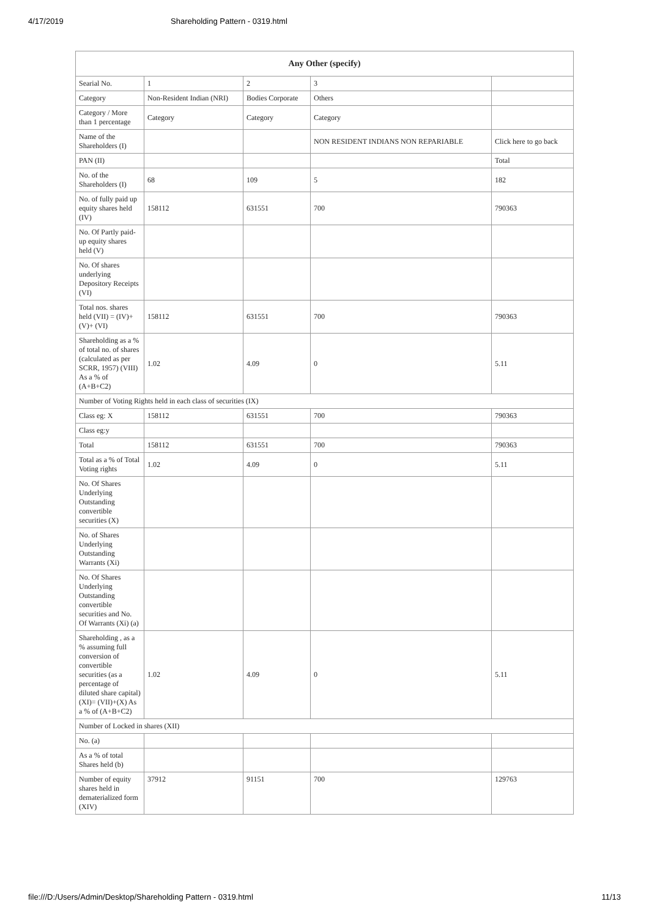4/17/2019 Shareholding Pattern - 0319.html
| Any Other (specify) | | | | |
| --- | --- | --- | --- | --- |
| Searial No. | 1 | 2 | 3 | |
| Category | Non-Resident Indian (NRI) | Bodies Corporate | Others | |
| Category / More than 1 percentage | Category | Category | Category | |
| Name of the Shareholders (I) | | | NON RESIDENT INDIANS NON REPARIABLE | Click here to go back |
| PAN (II) | | | | Total |
| No. of the Shareholders (I) | 68 | 109 | 5 | 182 |
| No. of fully paid up equity shares held (IV) | 158112 | 631551 | 700 | 790363 |
| No. Of Partly paid-up equity shares held (V) | | | | |
| No. Of shares underlying Depository Receipts (VI) | | | | |
| Total nos. shares held (VII) = (IV)+(V)+ (VI) | 158112 | 631551 | 700 | 790363 |
| Shareholding as a % of total no. of shares (calculated as per SCRR, 1957) (VIII) As a % of (A+B+C2) | 1.02 | 4.09 | 0 | 5.11 |
| Number of Voting Rights held in each class of securities (IX) | | | | |
| Class eg: X | 158112 | 631551 | 700 | 790363 |
| Class eg:y | | | | |
| Total | 158112 | 631551 | 700 | 790363 |
| Total as a % of Total Voting rights | 1.02 | 4.09 | 0 | 5.11 |
| No. Of Shares Underlying Outstanding convertible securities (X) | | | | |
| No. of Shares Underlying Outstanding Warrants (Xi) | | | | |
| No. Of Shares Underlying Outstanding convertible securities and No. Of Warrants (Xi) (a) | | | | |
| Shareholding , as a % assuming full conversion of convertible securities (as a percentage of diluted share capital) (XI)= (VII)+(X) As a % of (A+B+C2) | 1.02 | 4.09 | 0 | 5.11 |
| Number of Locked in shares (XII) | | | | |
| No. (a) | | | | |
| As a % of total Shares held (b) | | | | |
| Number of equity shares held in dematerialized form (XIV) | 37912 | 91151 | 700 | 129763 |
file:///D:/Users/Admin/Desktop/Shareholding Pattern - 0319.html 11/13